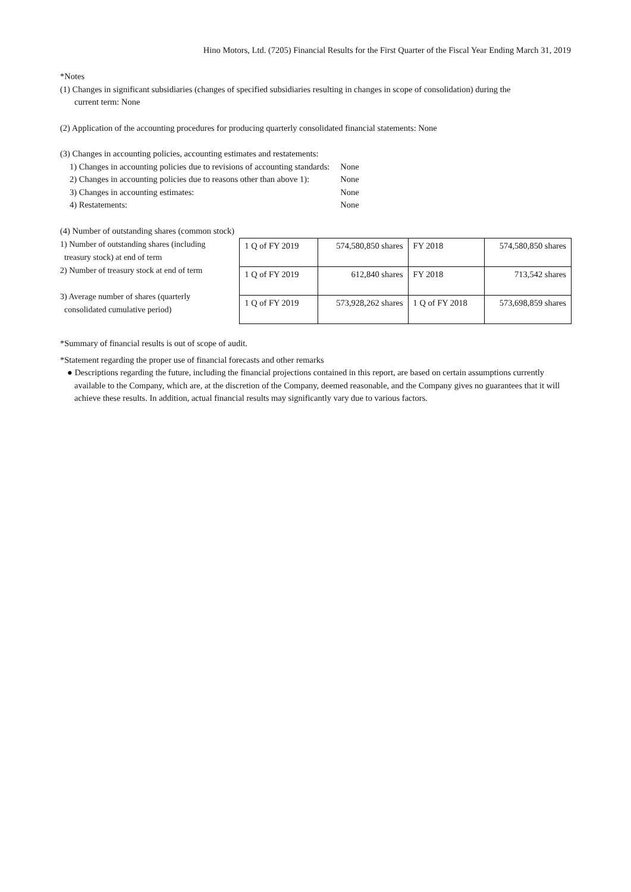Hino Motors, Ltd. (7205) Financial Results for the First Quarter of the Fiscal Year Ending March 31, 2019
*Notes
(1) Changes in significant subsidiaries (changes of specified subsidiaries resulting in changes in scope of consolidation) during the
current term: None
(2) Application of the accounting procedures for producing quarterly consolidated financial statements: None
(3) Changes in accounting policies, accounting estimates and restatements:
| 1) Changes in accounting policies due to revisions of accounting standards: | None |
| 2) Changes in accounting policies due to reasons other than above 1): | None |
| 3) Changes in accounting estimates: | None |
| 4) Restatements: | None |
(4) Number of outstanding shares (common stock)
1) Number of outstanding shares (including
treasury stock) at end of term
2) Number of treasury stock at end of term
3) Average number of shares (quarterly
consolidated cumulative period)
| 1 Q of FY 2019 | 574,580,850 shares | FY 2018 | 574,580,850 shares |
| 1 Q of FY 2019 | 612,840 shares | FY 2018 | 713,542 shares |
| 1 Q of FY 2019 | 573,928,262 shares | 1 Q of FY 2018 | 573,698,859 shares |
*Summary of financial results is out of scope of audit.
*Statement regarding the proper use of financial forecasts and other remarks
● Descriptions regarding the future, including the financial projections contained in this report, are based on certain assumptions currently available to the Company, which are, at the discretion of the Company, deemed reasonable, and the Company gives no guarantees that it will achieve these results. In addition, actual financial results may significantly vary due to various factors.